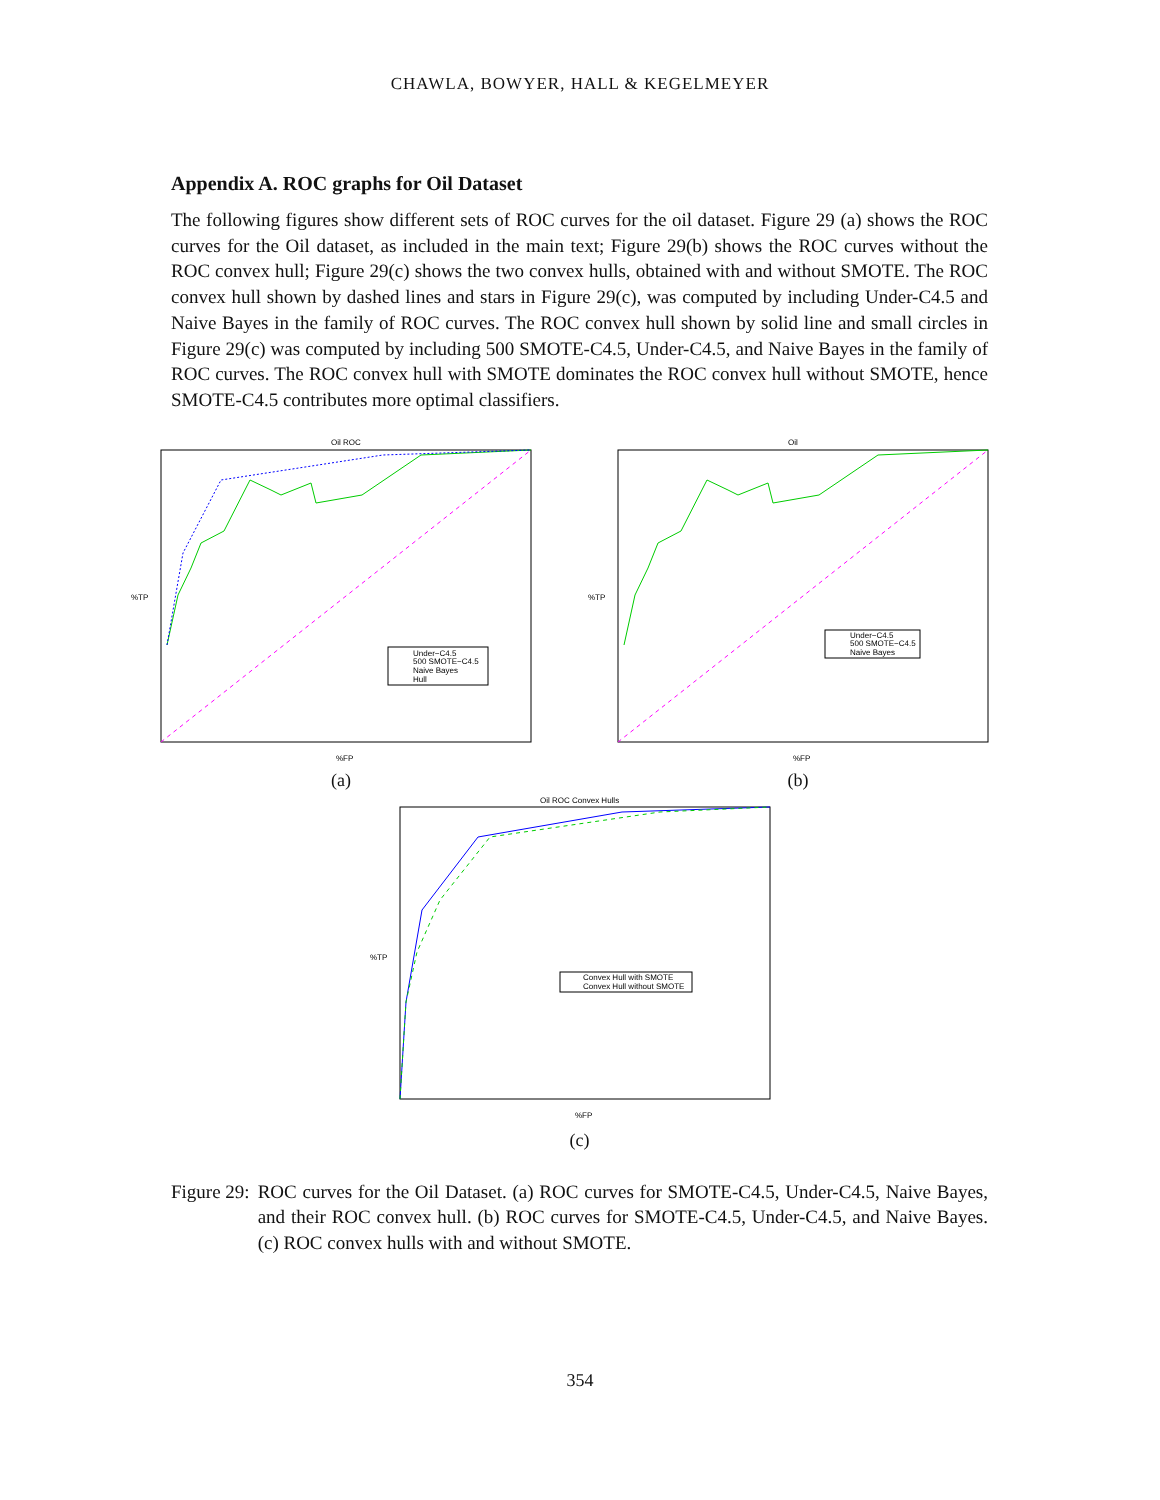CHAWLA, BOWYER, HALL & KEGELMEYER
Appendix A. ROC graphs for Oil Dataset
The following figures show different sets of ROC curves for the oil dataset. Figure 29 (a) shows the ROC curves for the Oil dataset, as included in the main text; Figure 29(b) shows the ROC curves without the ROC convex hull; Figure 29(c) shows the two convex hulls, obtained with and without SMOTE. The ROC convex hull shown by dashed lines and stars in Figure 29(c), was computed by including Under-C4.5 and Naive Bayes in the family of ROC curves. The ROC convex hull shown by solid line and small circles in Figure 29(c) was computed by including 500 SMOTE-C4.5, Under-C4.5, and Naive Bayes in the family of ROC curves. The ROC convex hull with SMOTE dominates the ROC convex hull without SMOTE, hence SMOTE-C4.5 contributes more optimal classifiers.
Oil ROC
%TP
%FP
Under−C4.5
500 SMOTE−C4.5
Naive Bayes
Hull
(a)
Oil
%TP
%FP
Under−C4.5
500 SMOTE−C4.5
Naive Bayes
(b)
Oil ROC Convex Hulls
%TP
%FP
Convex Hull with SMOTE
Convex Hull without SMOTE
(c)
Figure 29: ROC curves for the Oil Dataset. (a) ROC curves for SMOTE-C4.5, Under-C4.5, Naive Bayes, and their ROC convex hull. (b) ROC curves for SMOTE-C4.5, Under-C4.5, and Naive Bayes. (c) ROC convex hulls with and without SMOTE.
354